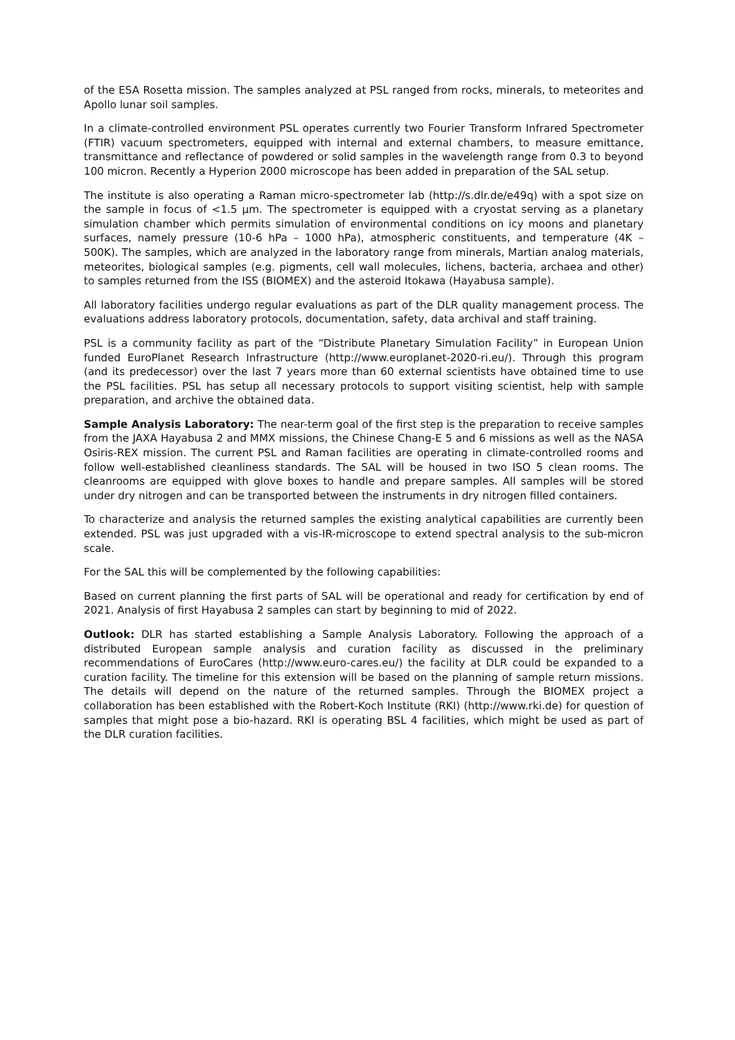of the ESA Rosetta mission. The samples analyzed at PSL ranged from rocks, minerals, to meteorites and Apollo lunar soil samples.
In a climate-controlled environment PSL operates currently two Fourier Transform Infrared Spectrometer (FTIR) vacuum spectrometers, equipped with internal and external chambers, to measure emittance, transmittance and reflectance of powdered or solid samples in the wavelength range from 0.3 to beyond 100 micron. Recently a Hyperion 2000 microscope has been added in preparation of the SAL setup.
The institute is also operating a Raman micro-spectrometer lab (http://s.dlr.de/e49q) with a spot size on the sample in focus of <1.5 µm. The spectrometer is equipped with a cryostat serving as a planetary simulation chamber which permits simulation of environmental conditions on icy moons and planetary surfaces, namely pressure (10-6 hPa – 1000 hPa), atmospheric constituents, and temperature (4K – 500K). The samples, which are analyzed in the laboratory range from minerals, Martian analog materials, meteorites, biological samples (e.g. pigments, cell wall molecules, lichens, bacteria, archaea and other) to samples returned from the ISS (BIOMEX) and the asteroid Itokawa (Hayabusa sample).
All laboratory facilities undergo regular evaluations as part of the DLR quality management process. The evaluations address laboratory protocols, documentation, safety, data archival and staff training.
PSL is a community facility as part of the “Distribute Planetary Simulation Facility” in European Union funded EuroPlanet Research Infrastructure (http://www.europlanet-2020-ri.eu/). Through this program (and its predecessor) over the last 7 years more than 60 external scientists have obtained time to use the PSL facilities. PSL has setup all necessary protocols to support visiting scientist, help with sample preparation, and archive the obtained data.
Sample Analysis Laboratory: The near-term goal of the first step is the preparation to receive samples from the JAXA Hayabusa 2 and MMX missions, the Chinese Chang-E 5 and 6 missions as well as the NASA Osiris-REX mission. The current PSL and Raman facilities are operating in climate-controlled rooms and follow well-established cleanliness standards. The SAL will be housed in two ISO 5 clean rooms. The cleanrooms are equipped with glove boxes to handle and prepare samples. All samples will be stored under dry nitrogen and can be transported between the instruments in dry nitrogen filled containers.
To characterize and analysis the returned samples the existing analytical capabilities are currently been extended. PSL was just upgraded with a vis-IR-microscope to extend spectral analysis to the sub-micron scale.
For the SAL this will be complemented by the following capabilities:
Based on current planning the first parts of SAL will be operational and ready for certification by end of 2021. Analysis of first Hayabusa 2 samples can start by beginning to mid of 2022.
Outlook: DLR has started establishing a Sample Analysis Laboratory. Following the approach of a distributed European sample analysis and curation facility as discussed in the preliminary recommendations of EuroCares (http://www.euro-cares.eu/) the facility at DLR could be expanded to a curation facility. The timeline for this extension will be based on the planning of sample return missions. The details will depend on the nature of the returned samples. Through the BIOMEX project a collaboration has been established with the Robert-Koch Institute (RKI) (http://www.rki.de) for question of samples that might pose a bio-hazard. RKI is operating BSL 4 facilities, which might be used as part of the DLR curation facilities.